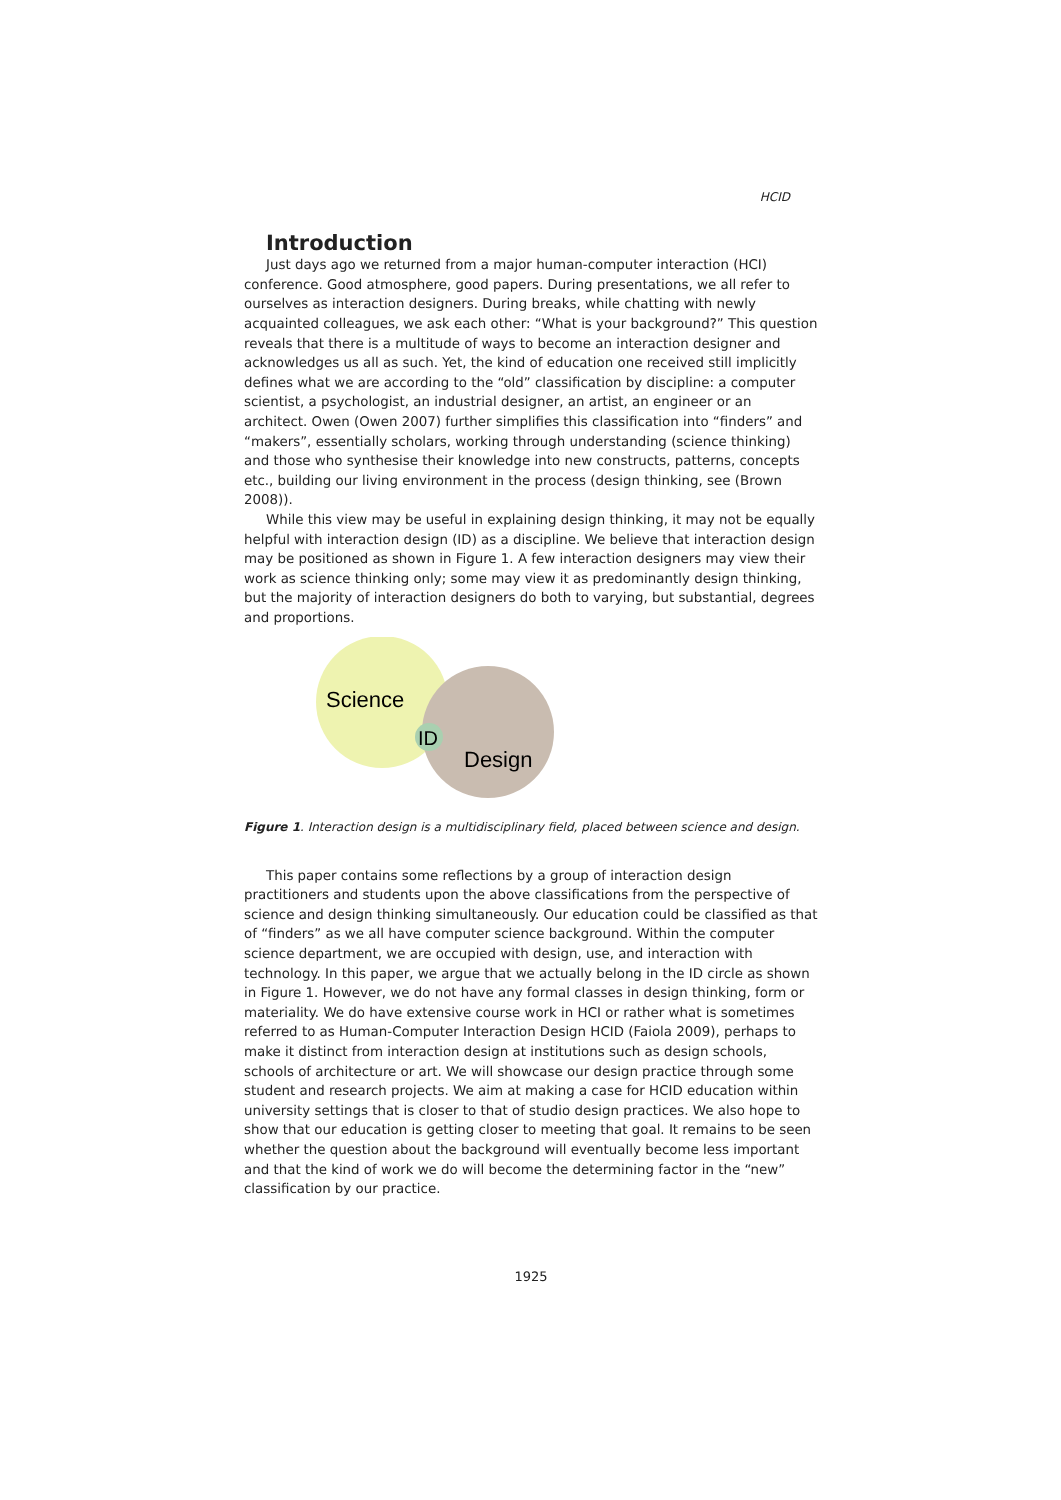HCID
Introduction
Just days ago we returned from a major human-computer interaction (HCI) conference. Good atmosphere, good papers. During presentations, we all refer to ourselves as interaction designers. During breaks, while chatting with newly acquainted colleagues, we ask each other: “What is your background?” This question reveals that there is a multitude of ways to become an interaction designer and acknowledges us all as such. Yet, the kind of education one received still implicitly defines what we are according to the “old” classification by discipline: a computer scientist, a psychologist, an industrial designer, an artist, an engineer or an architect. Owen (Owen 2007) further simplifies this classification into “finders” and “makers”, essentially scholars, working through understanding (science thinking) and those who synthesise their knowledge into new constructs, patterns, concepts etc., building our living environment in the process (design thinking, see (Brown 2008)).
While this view may be useful in explaining design thinking, it may not be equally helpful with interaction design (ID) as a discipline. We believe that interaction design may be positioned as shown in Figure 1. A few interaction designers may view their work as science thinking only; some may view it as predominantly design thinking, but the majority of interaction designers do both to varying, but substantial, degrees and proportions.
Science
ID
Design
Figure 1. Interaction design is a multidisciplinary field, placed between science and design.
This paper contains some reflections by a group of interaction design practitioners and students upon the above classifications from the perspective of science and design thinking simultaneously. Our education could be classified as that of “finders” as we all have computer science background. Within the computer science department, we are occupied with design, use, and interaction with technology. In this paper, we argue that we actually belong in the ID circle as shown in Figure 1. However, we do not have any formal classes in design thinking, form or materiality. We do have extensive course work in HCI or rather what is sometimes referred to as Human-Computer Interaction Design HCID (Faiola 2009), perhaps to make it distinct from interaction design at institutions such as design schools, schools of architecture or art. We will showcase our design practice through some student and research projects. We aim at making a case for HCID education within university settings that is closer to that of studio design practices. We also hope to show that our education is getting closer to meeting that goal. It remains to be seen whether the question about the background will eventually become less important and that the kind of work we do will become the determining factor in the “new” classification by our practice.
1925